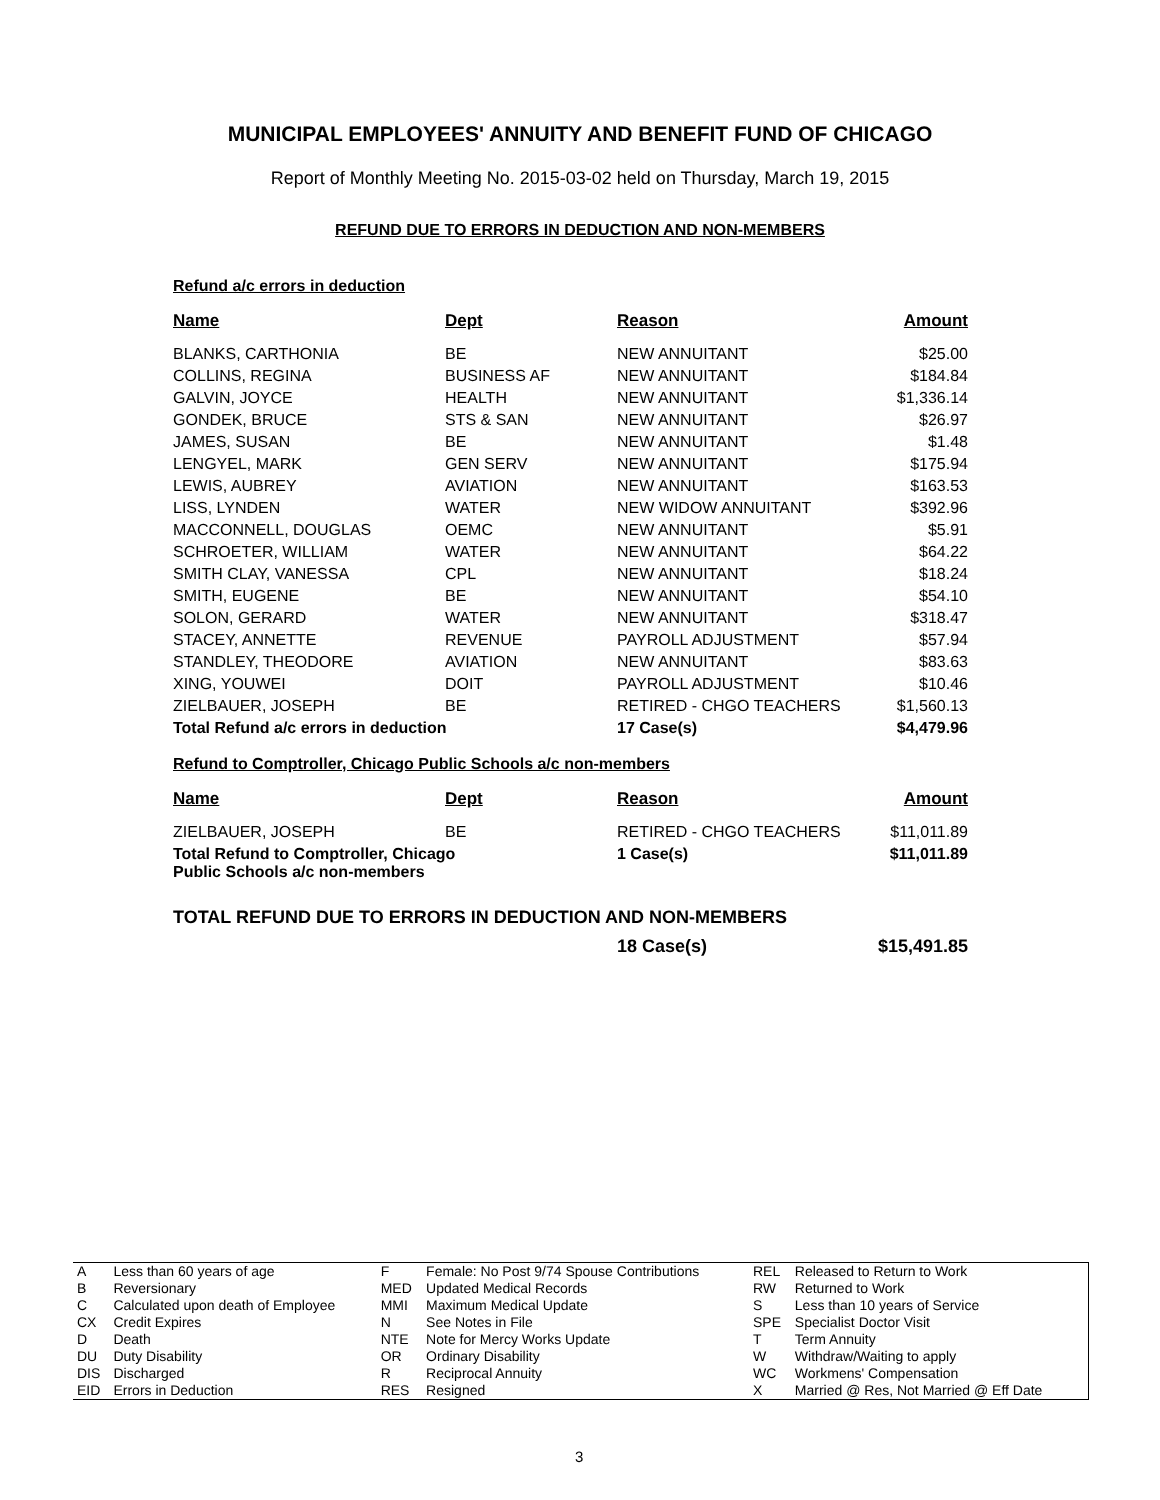MUNICIPAL EMPLOYEES' ANNUITY AND BENEFIT FUND OF CHICAGO
Report of Monthly Meeting No. 2015-03-02 held on Thursday, March 19, 2015
REFUND DUE TO ERRORS IN DEDUCTION AND NON-MEMBERS
Refund a/c errors in deduction
| Name | Dept | Reason | Amount |
| --- | --- | --- | --- |
| BLANKS, CARTHONIA | BE | NEW ANNUITANT | $25.00 |
| COLLINS, REGINA | BUSINESS AF | NEW ANNUITANT | $184.84 |
| GALVIN, JOYCE | HEALTH | NEW ANNUITANT | $1,336.14 |
| GONDEK, BRUCE | STS & SAN | NEW ANNUITANT | $26.97 |
| JAMES, SUSAN | BE | NEW ANNUITANT | $1.48 |
| LENGYEL, MARK | GEN SERV | NEW ANNUITANT | $175.94 |
| LEWIS, AUBREY | AVIATION | NEW ANNUITANT | $163.53 |
| LISS, LYNDEN | WATER | NEW WIDOW ANNUITANT | $392.96 |
| MACCONNELL, DOUGLAS | OEMC | NEW ANNUITANT | $5.91 |
| SCHROETER, WILLIAM | WATER | NEW ANNUITANT | $64.22 |
| SMITH CLAY, VANESSA | CPL | NEW ANNUITANT | $18.24 |
| SMITH, EUGENE | BE | NEW ANNUITANT | $54.10 |
| SOLON, GERARD | WATER | NEW ANNUITANT | $318.47 |
| STACEY, ANNETTE | REVENUE | PAYROLL ADJUSTMENT | $57.94 |
| STANDLEY, THEODORE | AVIATION | NEW ANNUITANT | $83.63 |
| XING, YOUWEI | DOIT | PAYROLL ADJUSTMENT | $10.46 |
| ZIELBAUER, JOSEPH | BE | RETIRED - CHGO TEACHERS | $1,560.13 |
| Total Refund a/c errors in deduction | | 17 Case(s) | $4,479.96 |
Refund to Comptroller, Chicago Public Schools a/c non-members
| Name | Dept | Reason | Amount |
| --- | --- | --- | --- |
| ZIELBAUER, JOSEPH | BE | RETIRED - CHGO TEACHERS | $11,011.89 |
| Total Refund to Comptroller, Chicago Public Schools a/c non-members | | 1 Case(s) | $11,011.89 |
TOTAL REFUND DUE TO ERRORS IN DEDUCTION AND NON-MEMBERS
| | 18 Case(s) | $15,491.85 |
| A | Less than 60 years of age | F | Female: No Post 9/74 Spouse Contributions | REL | Released to Return to Work |
| B | Reversionary | MED | Updated Medical Records | RW | Returned to Work |
| C | Calculated upon death of Employee | MMI | Maximum Medical Update | S | Less than 10 years of Service |
| CX | Credit Expires | N | See Notes in File | SPE | Specialist Doctor Visit |
| D | Death | NTE | Note for Mercy Works Update | T | Term Annuity |
| DU | Duty Disability | OR | Ordinary Disability | W | Withdraw/Waiting to apply |
| DIS | Discharged | R | Reciprocal Annuity | WC | Workmens' Compensation |
| EID | Errors in Deduction | RES | Resigned | X | Married @ Res, Not Married @ Eff Date |
3